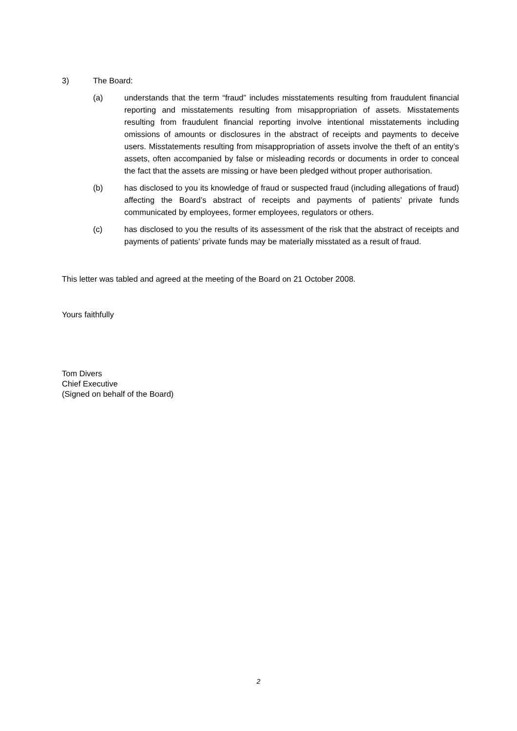3) The Board:
(a) understands that the term “fraud” includes misstatements resulting from fraudulent financial reporting and misstatements resulting from misappropriation of assets. Misstatements resulting from fraudulent financial reporting involve intentional misstatements including omissions of amounts or disclosures in the abstract of receipts and payments to deceive users. Misstatements resulting from misappropriation of assets involve the theft of an entity’s assets, often accompanied by false or misleading records or documents in order to conceal the fact that the assets are missing or have been pledged without proper authorisation.
(b) has disclosed to you its knowledge of fraud or suspected fraud (including allegations of fraud) affecting the Board’s abstract of receipts and payments of patients’ private funds communicated by employees, former employees, regulators or others.
(c) has disclosed to you the results of its assessment of the risk that the abstract of receipts and payments of patients’ private funds may be materially misstated as a result of fraud.
This letter was tabled and agreed at the meeting of the Board on 21 October 2008.
Yours faithfully
Tom Divers
Chief Executive
(Signed on behalf of the Board)
2